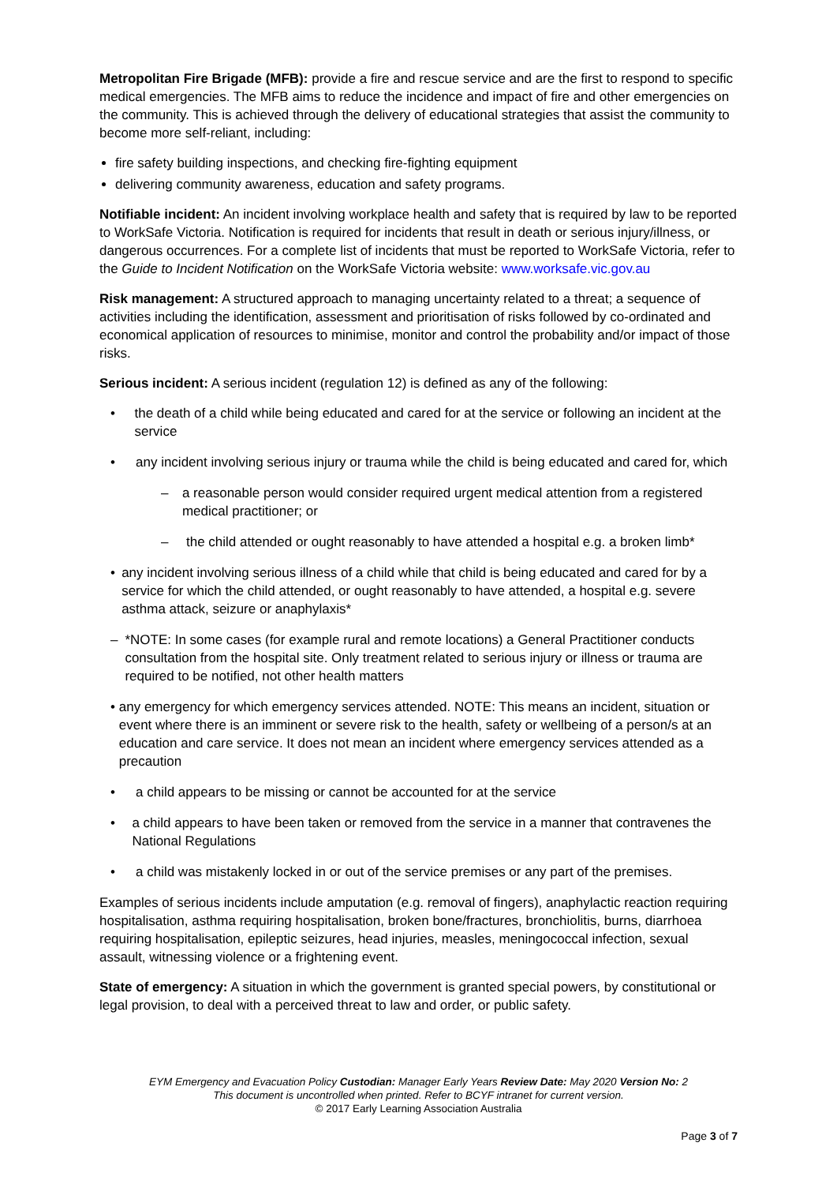Metropolitan Fire Brigade (MFB): provide a fire and rescue service and are the first to respond to specific medical emergencies. The MFB aims to reduce the incidence and impact of fire and other emergencies on the community. This is achieved through the delivery of educational strategies that assist the community to become more self-reliant, including:
fire safety building inspections, and checking fire-fighting equipment
delivering community awareness, education and safety programs.
Notifiable incident: An incident involving workplace health and safety that is required by law to be reported to WorkSafe Victoria. Notification is required for incidents that result in death or serious injury/illness, or dangerous occurrences. For a complete list of incidents that must be reported to WorkSafe Victoria, refer to the Guide to Incident Notification on the WorkSafe Victoria website: www.worksafe.vic.gov.au
Risk management: A structured approach to managing uncertainty related to a threat; a sequence of activities including the identification, assessment and prioritisation of risks followed by co-ordinated and economical application of resources to minimise, monitor and control the probability and/or impact of those risks.
Serious incident: A serious incident (regulation 12) is defined as any of the following:
• the death of a child while being educated and cared for at the service or following an incident at the service
• any incident involving serious injury or trauma while the child is being educated and cared for, which
– a reasonable person would consider required urgent medical attention from a registered medical practitioner; or
– the child attended or ought reasonably to have attended a hospital e.g. a broken limb*
• any incident involving serious illness of a child while that child is being educated and cared for by a service for which the child attended, or ought reasonably to have attended, a hospital e.g. severe asthma attack, seizure or anaphylaxis*
– *NOTE: In some cases (for example rural and remote locations) a General Practitioner conducts consultation from the hospital site. Only treatment related to serious injury or illness or trauma are required to be notified, not other health matters
• any emergency for which emergency services attended. NOTE: This means an incident, situation or event where there is an imminent or severe risk to the health, safety or wellbeing of a person/s at an education and care service. It does not mean an incident where emergency services attended as a precaution
• a child appears to be missing or cannot be accounted for at the service
• a child appears to have been taken or removed from the service in a manner that contravenes the National Regulations
• a child was mistakenly locked in or out of the service premises or any part of the premises.
Examples of serious incidents include amputation (e.g. removal of fingers), anaphylactic reaction requiring hospitalisation, asthma requiring hospitalisation, broken bone/fractures, bronchiolitis, burns, diarrhoea requiring hospitalisation, epileptic seizures, head injuries, measles, meningococcal infection, sexual assault, witnessing violence or a frightening event.
State of emergency: A situation in which the government is granted special powers, by constitutional or legal provision, to deal with a perceived threat to law and order, or public safety.
EYM Emergency and Evacuation Policy Custodian: Manager Early Years Review Date: May 2020 Version No: 2
This document is uncontrolled when printed. Refer to BCYF intranet for current version.
© 2017 Early Learning Association Australia
Page 3 of 7